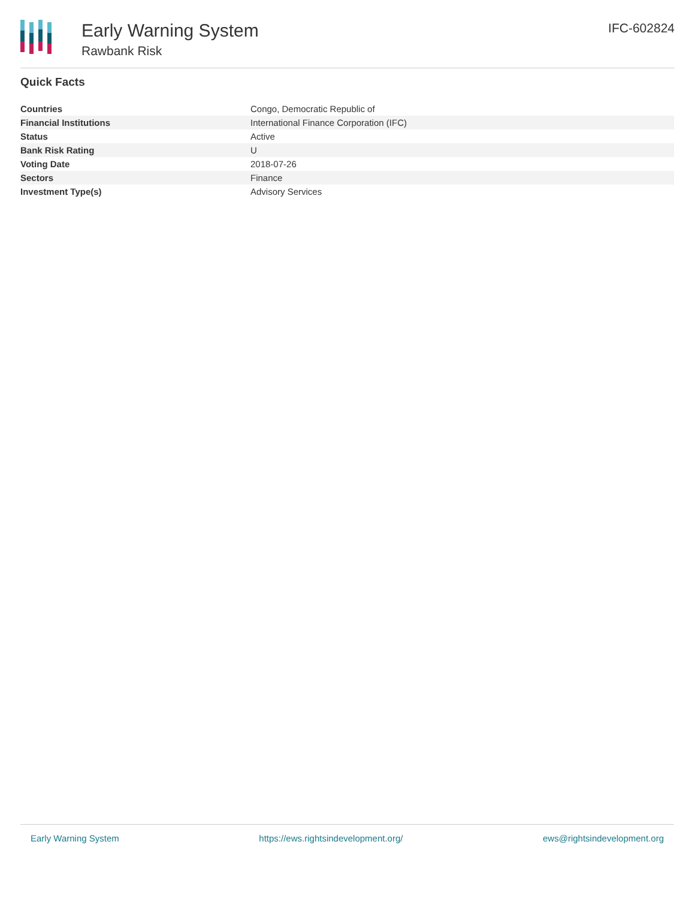Early Warning System
Rawbank Risk
IFC-602824
Quick Facts
| Countries | Congo, Democratic Republic of |
| Financial Institutions | International Finance Corporation (IFC) |
| Status | Active |
| Bank Risk Rating | U |
| Voting Date | 2018-07-26 |
| Sectors | Finance |
| Investment Type(s) | Advisory Services |
Early Warning System https://ews.rightsindevelopment.org/ ews@rightsindevelopment.org